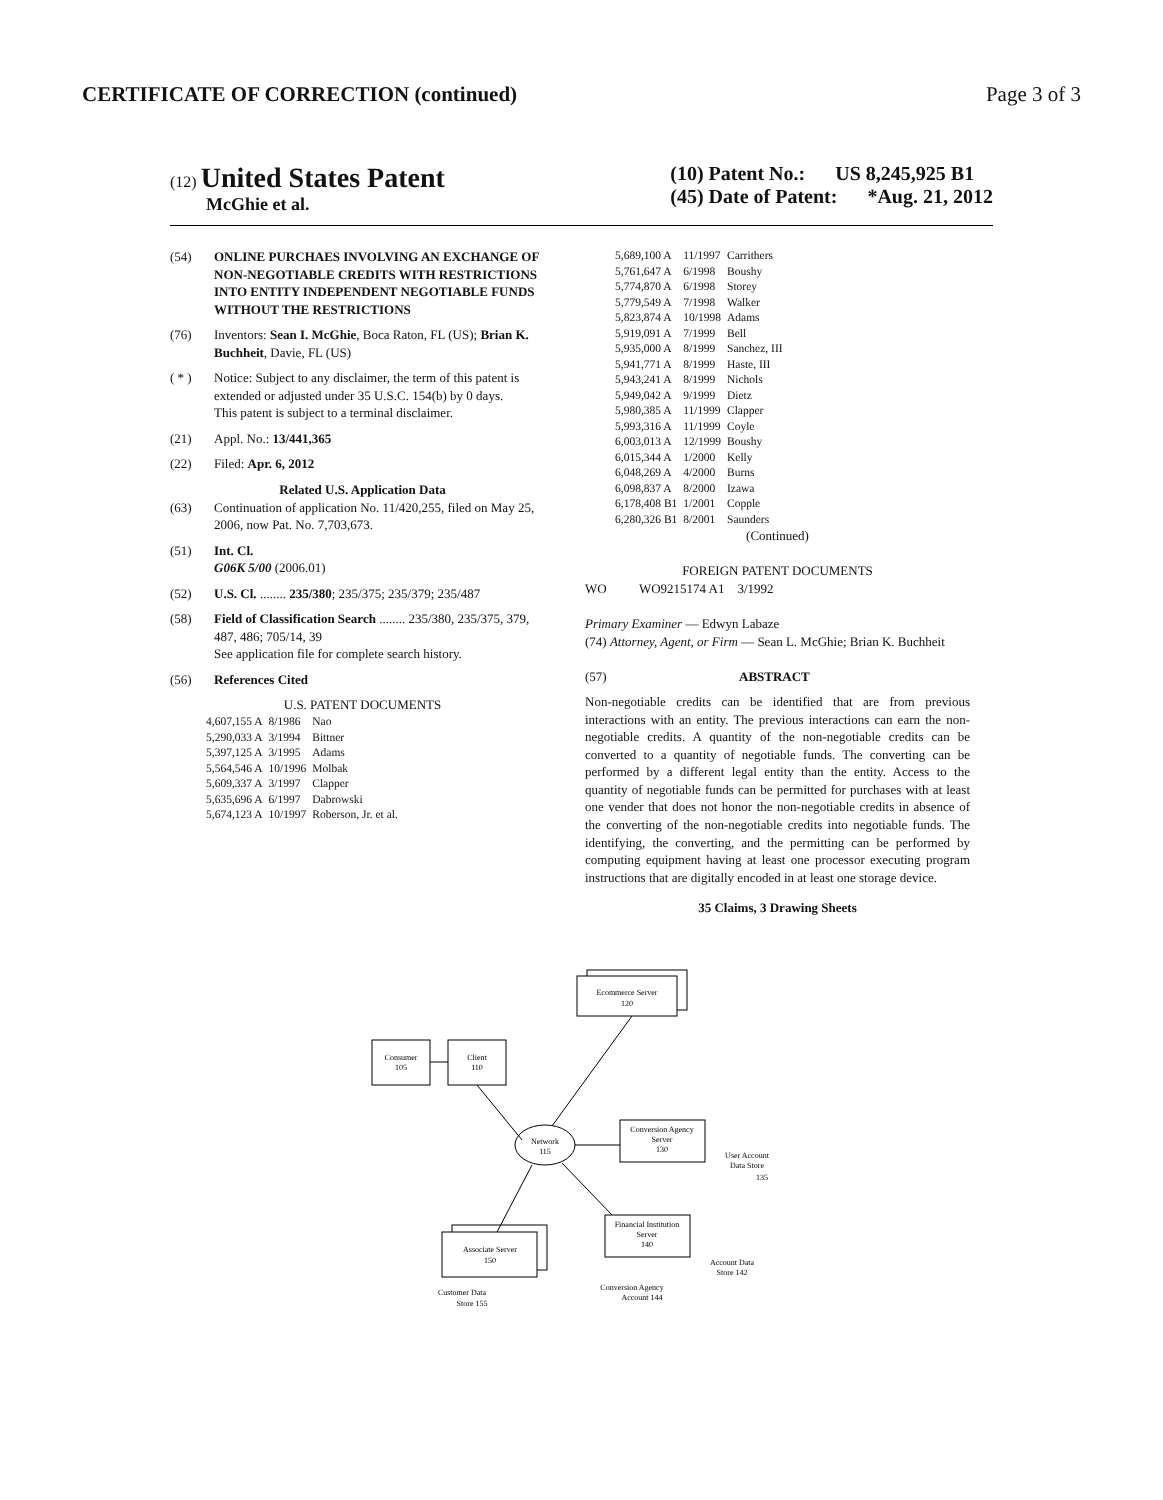CERTIFICATE OF CORRECTION (continued) Page 3 of 3
(12) United States Patent
McGhie et al.
(10) Patent No.: US 8,245,925 B1
(45) Date of Patent: *Aug. 21, 2012
(54) ONLINE PURCHAES INVOLVING AN EXCHANGE OF NON-NEGOTIABLE CREDITS WITH RESTRICTIONS INTO ENTITY INDEPENDENT NEGOTIABLE FUNDS WITHOUT THE RESTRICTIONS
(76) Inventors: Sean I. McGhie, Boca Raton, FL (US); Brian K. Buchheit, Davie, FL (US)
( * ) Notice: Subject to any disclaimer, the term of this patent is extended or adjusted under 35 U.S.C. 154(b) by 0 days.
This patent is subject to a terminal disclaimer.
(21) Appl. No.: 13/441,365
(22) Filed: Apr. 6, 2012
Related U.S. Application Data
(63) Continuation of application No. 11/420,255, filed on May 25, 2006, now Pat. No. 7,703,673.
(51) Int. Cl.
G06K 5/00 (2006.01)
(52) U.S. Cl. ........ 235/380; 235/375; 235/379; 235/487
(58) Field of Classification Search ........ 235/380, 235/375, 379, 487, 486; 705/14, 39
See application file for complete search history.
(56) References Cited
U.S. PATENT DOCUMENTS
| 4,607,155 A | 8/1986 | Nao |
| 5,290,033 A | 3/1994 | Bittner |
| 5,397,125 A | 3/1995 | Adams |
| 5,564,546 A | 10/1996 | Molbak |
| 5,609,337 A | 3/1997 | Clapper |
| 5,635,696 A | 6/1997 | Dabrowski |
| 5,674,123 A | 10/1997 | Roberson, Jr. et al. |
| 5,689,100 A | 11/1997 | Carrithers |
| 5,761,647 A | 6/1998 | Boushy |
| 5,774,870 A | 6/1998 | Storey |
| 5,779,549 A | 7/1998 | Walker |
| 5,823,874 A | 10/1998 | Adams |
| 5,919,091 A | 7/1999 | Bell |
| 5,935,000 A | 8/1999 | Sanchez, III |
| 5,941,771 A | 8/1999 | Haste, III |
| 5,943,241 A | 8/1999 | Nichols |
| 5,949,042 A | 9/1999 | Dietz |
| 5,980,385 A | 11/1999 | Clapper |
| 5,993,316 A | 11/1999 | Coyle |
| 6,003,013 A | 12/1999 | Boushy |
| 6,015,344 A | 1/2000 | Kelly |
| 6,048,269 A | 4/2000 | Burns |
| 6,098,837 A | 8/2000 | Izawa |
| 6,178,408 B1 | 1/2001 | Copple |
| 6,280,326 B1 | 8/2001 | Saunders |
(Continued)
FOREIGN PATENT DOCUMENTS
WO WO9215174 A1 3/1992
Primary Examiner — Edwyn Labaze
(74) Attorney, Agent, or Firm — Sean L. McGhie; Brian K. Buchheit
(57) ABSTRACT
Non-negotiable credits can be identified that are from previous interactions with an entity. The previous interactions can earn the non-negotiable credits. A quantity of the non-negotiable credits can be converted to a quantity of negotiable funds. The converting can be performed by a different legal entity than the entity. Access to the quantity of negotiable funds can be permitted for purchases with at least one vender that does not honor the non-negotiable credits in absence of the converting of the non-negotiable credits into negotiable funds. The identifying, the converting, and the permitting can be performed by computing equipment having at least one processor executing program instructions that are digitally encoded in at least one storage device.
35 Claims, 3 Drawing Sheets
Ecommerce Server
120
Consumer
105
Client
110
Network
115
Conversion Agency
Server
130
User Account
Data Store
135
Associate Server
150
Financial Institution
Server
140
Account Data
Store 142
Conversion Agency
Account 144
Customer Data
Store 155